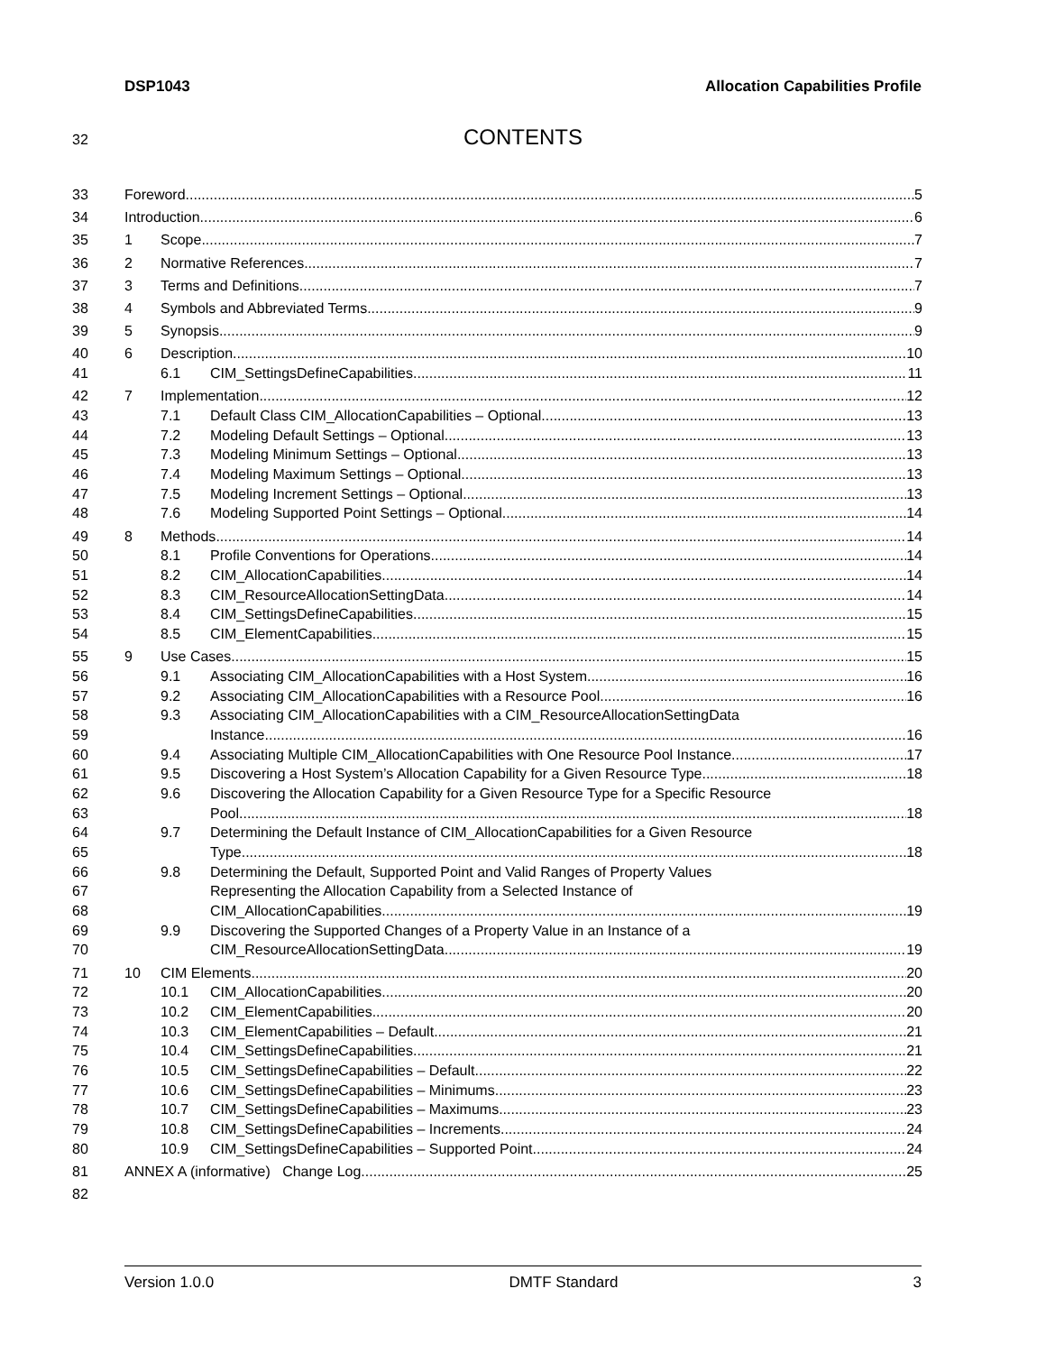DSP1043 Allocation Capabilities Profile
32 CONTENTS
33 Foreword 5
34 Introduction 6
35 1 Scope 7
36 2 Normative References 7
37 3 Terms and Definitions 7
38 4 Symbols and Abbreviated Terms 9
39 5 Synopsis 9
40 6 Description 10
41 6.1 CIM_SettingsDefineCapabilities 11
42 7 Implementation 12
43 7.1 Default Class CIM_AllocationCapabilities – Optional 13
44 7.2 Modeling Default Settings – Optional 13
45 7.3 Modeling Minimum Settings – Optional 13
46 7.4 Modeling Maximum Settings – Optional 13
47 7.5 Modeling Increment Settings – Optional 13
48 7.6 Modeling Supported Point Settings – Optional 14
49 8 Methods 14
50 8.1 Profile Conventions for Operations 14
51 8.2 CIM_AllocationCapabilities 14
52 8.3 CIM_ResourceAllocationSettingData 14
53 8.4 CIM_SettingsDefineCapabilities 15
54 8.5 CIM_ElementCapabilities 15
55 9 Use Cases 15
56 9.1 Associating CIM_AllocationCapabilities with a Host System 16
57 9.2 Associating CIM_AllocationCapabilities with a Resource Pool 16
58 9.3 Associating CIM_AllocationCapabilities with a CIM_ResourceAllocationSettingData
59 Instance 16
60 9.4 Associating Multiple CIM_AllocationCapabilities with One Resource Pool Instance 17
61 9.5 Discovering a Host System’s Allocation Capability for a Given Resource Type 18
62 9.6 Discovering the Allocation Capability for a Given Resource Type for a Specific Resource
63 Pool 18
64 9.7 Determining the Default Instance of CIM_AllocationCapabilities for a Given Resource
65 Type 18
66 9.8 Determining the Default, Supported Point and Valid Ranges of Property Values
67 Representing the Allocation Capability from a Selected Instance of
68 CIM_AllocationCapabilities 19
69 9.9 Discovering the Supported Changes of a Property Value in an Instance of a
70 CIM_ResourceAllocationSettingData 19
71 10 CIM Elements 20
72 10.1 CIM_AllocationCapabilities 20
73 10.2 CIM_ElementCapabilities 20
74 10.3 CIM_ElementCapabilities – Default 21
75 10.4 CIM_SettingsDefineCapabilities 21
76 10.5 CIM_SettingsDefineCapabilities – Default 22
77 10.6 CIM_SettingsDefineCapabilities – Minimums 23
78 10.7 CIM_SettingsDefineCapabilities – Maximums 23
79 10.8 CIM_SettingsDefineCapabilities – Increments 24
80 10.9 CIM_SettingsDefineCapabilities – Supported Point 24
81 ANNEX A (informative) Change Log 25
82
Version 1.0.0 DMTF Standard 3